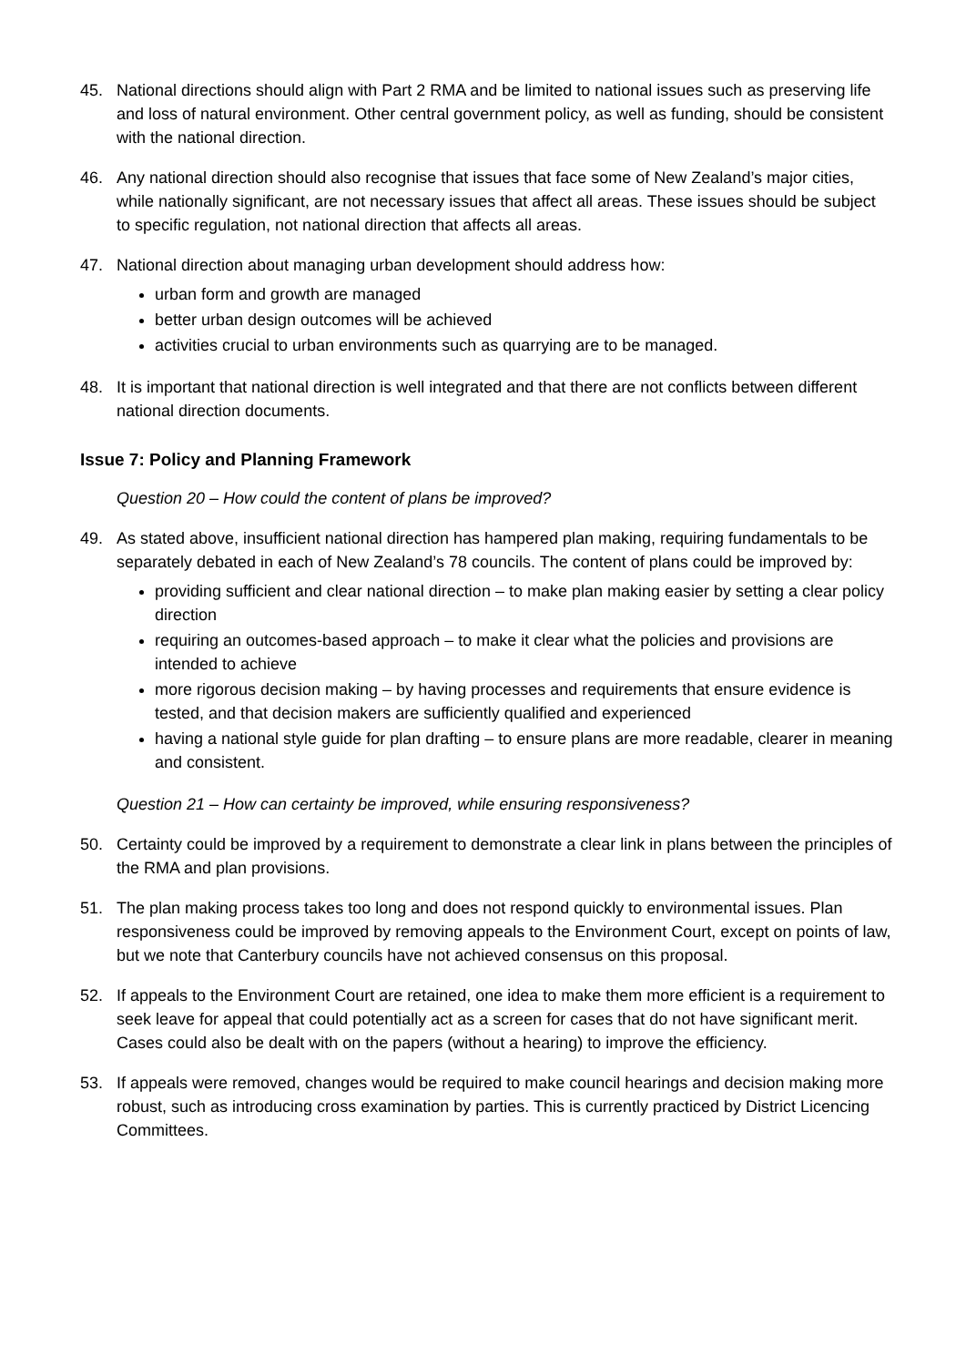45. National directions should align with Part 2 RMA and be limited to national issues such as preserving life and loss of natural environment. Other central government policy, as well as funding, should be consistent with the national direction.
46. Any national direction should also recognise that issues that face some of New Zealand’s major cities, while nationally significant, are not necessary issues that affect all areas. These issues should be subject to specific regulation, not national direction that affects all areas.
47. National direction about managing urban development should address how:
urban form and growth are managed
better urban design outcomes will be achieved
activities crucial to urban environments such as quarrying are to be managed.
48. It is important that national direction is well integrated and that there are not conflicts between different national direction documents.
Issue 7: Policy and Planning Framework
Question 20 – How could the content of plans be improved?
49. As stated above, insufficient national direction has hampered plan making, requiring fundamentals to be separately debated in each of New Zealand’s 78 councils. The content of plans could be improved by:
providing sufficient and clear national direction – to make plan making easier by setting a clear policy direction
requiring an outcomes-based approach – to make it clear what the policies and provisions are intended to achieve
more rigorous decision making – by having processes and requirements that ensure evidence is tested, and that decision makers are sufficiently qualified and experienced
having a national style guide for plan drafting – to ensure plans are more readable, clearer in meaning and consistent.
Question 21 – How can certainty be improved, while ensuring responsiveness?
50. Certainty could be improved by a requirement to demonstrate a clear link in plans between the principles of the RMA and plan provisions.
51. The plan making process takes too long and does not respond quickly to environmental issues. Plan responsiveness could be improved by removing appeals to the Environment Court, except on points of law, but we note that Canterbury councils have not achieved consensus on this proposal.
52. If appeals to the Environment Court are retained, one idea to make them more efficient is a requirement to seek leave for appeal that could potentially act as a screen for cases that do not have significant merit. Cases could also be dealt with on the papers (without a hearing) to improve the efficiency.
53. If appeals were removed, changes would be required to make council hearings and decision making more robust, such as introducing cross examination by parties. This is currently practiced by District Licencing Committees.